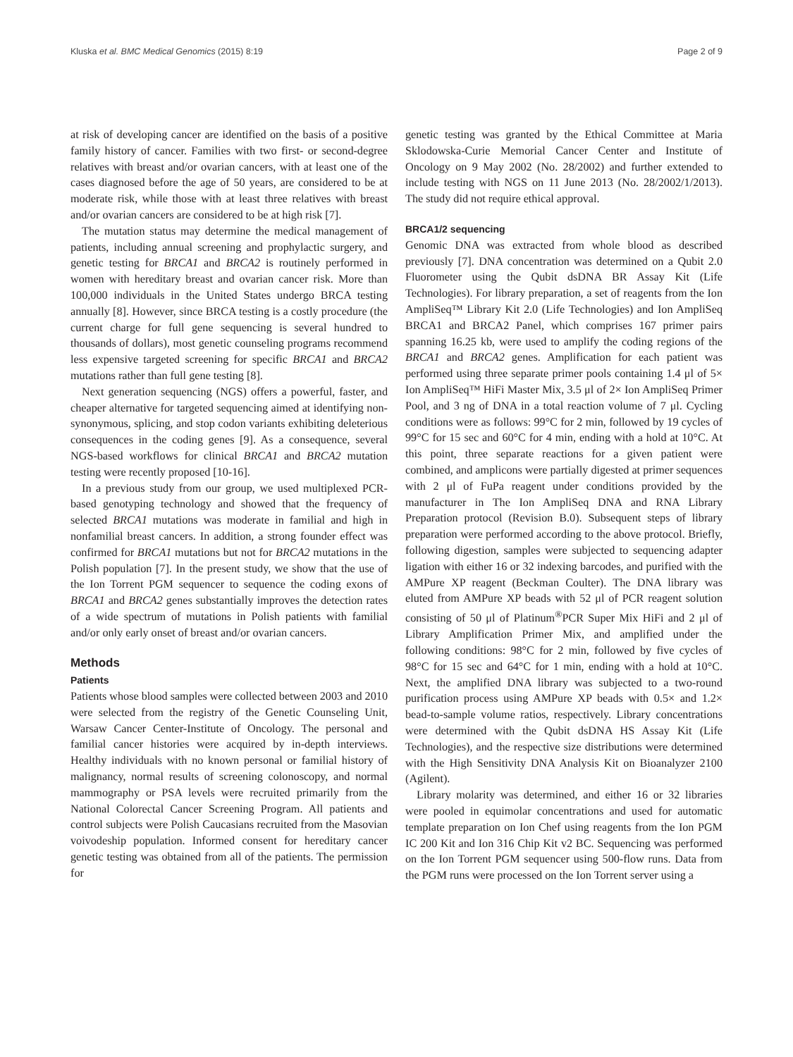Kluska et al. BMC Medical Genomics (2015) 8:19 Page 2 of 9
at risk of developing cancer are identified on the basis of a positive family history of cancer. Families with two first- or second-degree relatives with breast and/or ovarian cancers, with at least one of the cases diagnosed before the age of 50 years, are considered to be at moderate risk, while those with at least three relatives with breast and/or ovarian cancers are considered to be at high risk [7].
The mutation status may determine the medical management of patients, including annual screening and prophylactic surgery, and genetic testing for BRCA1 and BRCA2 is routinely performed in women with hereditary breast and ovarian cancer risk. More than 100,000 individuals in the United States undergo BRCA testing annually [8]. However, since BRCA testing is a costly procedure (the current charge for full gene sequencing is several hundred to thousands of dollars), most genetic counseling programs recommend less expensive targeted screening for specific BRCA1 and BRCA2 mutations rather than full gene testing [8].
Next generation sequencing (NGS) offers a powerful, faster, and cheaper alternative for targeted sequencing aimed at identifying non-synonymous, splicing, and stop codon variants exhibiting deleterious consequences in the coding genes [9]. As a consequence, several NGS-based workflows for clinical BRCA1 and BRCA2 mutation testing were recently proposed [10-16].
In a previous study from our group, we used multiplexed PCR-based genotyping technology and showed that the frequency of selected BRCA1 mutations was moderate in familial and high in nonfamilial breast cancers. In addition, a strong founder effect was confirmed for BRCA1 mutations but not for BRCA2 mutations in the Polish population [7]. In the present study, we show that the use of the Ion Torrent PGM sequencer to sequence the coding exons of BRCA1 and BRCA2 genes substantially improves the detection rates of a wide spectrum of mutations in Polish patients with familial and/or only early onset of breast and/or ovarian cancers.
Methods
Patients
Patients whose blood samples were collected between 2003 and 2010 were selected from the registry of the Genetic Counseling Unit, Warsaw Cancer Center-Institute of Oncology. The personal and familial cancer histories were acquired by in-depth interviews. Healthy individuals with no known personal or familial history of malignancy, normal results of screening colonoscopy, and normal mammography or PSA levels were recruited primarily from the National Colorectal Cancer Screening Program. All patients and control subjects were Polish Caucasians recruited from the Masovian voivodeship population. Informed consent for hereditary cancer genetic testing was obtained from all of the patients. The permission for
genetic testing was granted by the Ethical Committee at Maria Sklodowska-Curie Memorial Cancer Center and Institute of Oncology on 9 May 2002 (No. 28/2002) and further extended to include testing with NGS on 11 June 2013 (No. 28/2002/1/2013). The study did not require ethical approval.
BRCA1/2 sequencing
Genomic DNA was extracted from whole blood as described previously [7]. DNA concentration was determined on a Qubit 2.0 Fluorometer using the Qubit dsDNA BR Assay Kit (Life Technologies). For library preparation, a set of reagents from the Ion AmpliSeq™ Library Kit 2.0 (Life Technologies) and Ion AmpliSeq BRCA1 and BRCA2 Panel, which comprises 167 primer pairs spanning 16.25 kb, were used to amplify the coding regions of the BRCA1 and BRCA2 genes. Amplification for each patient was performed using three separate primer pools containing 1.4 μl of 5× Ion AmpliSeq™ HiFi Master Mix, 3.5 μl of 2× Ion AmpliSeq Primer Pool, and 3 ng of DNA in a total reaction volume of 7 μl. Cycling conditions were as follows: 99°C for 2 min, followed by 19 cycles of 99°C for 15 sec and 60°C for 4 min, ending with a hold at 10°C. At this point, three separate reactions for a given patient were combined, and amplicons were partially digested at primer sequences with 2 μl of FuPa reagent under conditions provided by the manufacturer in The Ion AmpliSeq DNA and RNA Library Preparation protocol (Revision B.0). Subsequent steps of library preparation were performed according to the above protocol. Briefly, following digestion, samples were subjected to sequencing adapter ligation with either 16 or 32 indexing barcodes, and purified with the AMPure XP reagent (Beckman Coulter). The DNA library was eluted from AMPure XP beads with 52 μl of PCR reagent solution consisting of 50 μl of Platinum<sup>®</sup>PCR Super Mix HiFi and 2 μl of Library Amplification Primer Mix, and amplified under the following conditions: 98°C for 2 min, followed by five cycles of 98°C for 15 sec and 64°C for 1 min, ending with a hold at 10°C. Next, the amplified DNA library was subjected to a two-round purification process using AMPure XP beads with 0.5× and 1.2× bead-to-sample volume ratios, respectively. Library concentrations were determined with the Qubit dsDNA HS Assay Kit (Life Technologies), and the respective size distributions were determined with the High Sensitivity DNA Analysis Kit on Bioanalyzer 2100 (Agilent).
Library molarity was determined, and either 16 or 32 libraries were pooled in equimolar concentrations and used for automatic template preparation on Ion Chef using reagents from the Ion PGM IC 200 Kit and Ion 316 Chip Kit v2 BC. Sequencing was performed on the Ion Torrent PGM sequencer using 500-flow runs. Data from the PGM runs were processed on the Ion Torrent server using a